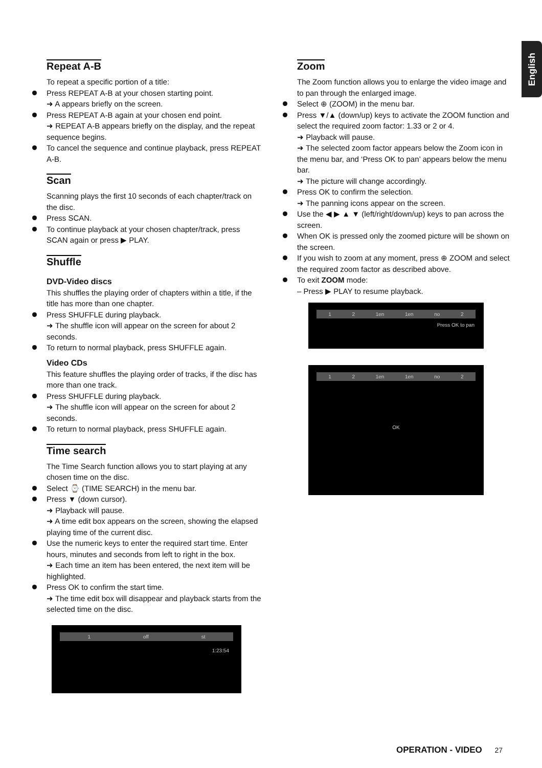English
Repeat A-B
To repeat a specific portion of a title:
Press REPEAT A-B at your chosen starting point.
➜ A appears briefly on the screen.
Press REPEAT A-B again at your chosen end point.
➜ REPEAT A-B appears briefly on the display, and the repeat sequence begins.
To cancel the sequence and continue playback, press REPEAT A-B.
Scan
Scanning plays the first 10 seconds of each chapter/track on the disc.
Press SCAN.
To continue playback at your chosen chapter/track, press SCAN again or press ▶ PLAY.
Shuffle
DVD-Video discs
This shuffles the playing order of chapters within a title, if the title has more than one chapter.
Press SHUFFLE during playback.
➜ The shuffle icon will appear on the screen for about 2 seconds.
To return to normal playback, press SHUFFLE again.
Video CDs
This feature shuffles the playing order of tracks, if the disc has more than one track.
Press SHUFFLE during playback.
➜ The shuffle icon will appear on the screen for about 2 seconds.
To return to normal playback, press SHUFFLE again.
Time search
The Time Search function allows you to start playing at any chosen time on the disc.
Select ⌚ (TIME SEARCH) in the menu bar.
Press ▼ (down cursor).
➜ Playback will pause.
➜ A time edit box appears on the screen, showing the elapsed playing time of the current disc.
Use the numeric keys to enter the required start time. Enter hours, minutes and seconds from left to right in the box.
➜ Each time an item has been entered, the next item will be highlighted.
Press OK to confirm the start time.
➜ The time edit box will disappear and playback starts from the selected time on the disc.
1 off st
1:23:54
Zoom
The Zoom function allows you to enlarge the video image and to pan through the enlarged image.
Select ⊕ (ZOOM) in the menu bar.
Press ▼/▲ (down/up) keys to activate the ZOOM function and select the required zoom factor: 1.33 or 2 or 4.
➜ Playback will pause.
➜ The selected zoom factor appears below the Zoom icon in the menu bar, and ‘Press OK to pan’ appears below the menu bar.
➜ The picture will change accordingly.
Press OK to confirm the selection.
➜ The panning icons appear on the screen.
Use the ◀ ▶ ▲ ▼ (left/right/down/up) keys to pan across the screen.
When OK is pressed only the zoomed picture will be shown on the screen.
If you wish to zoom at any moment, press ⊕ ZOOM and select the required zoom factor as described above.
To exit ZOOM mode:
– Press ▶ PLAY to resume playback.
1 2 1en 1en no 2
Press OK to pan
1 2 1en 1en no 2
OK
OPERATION - VIDEO 27